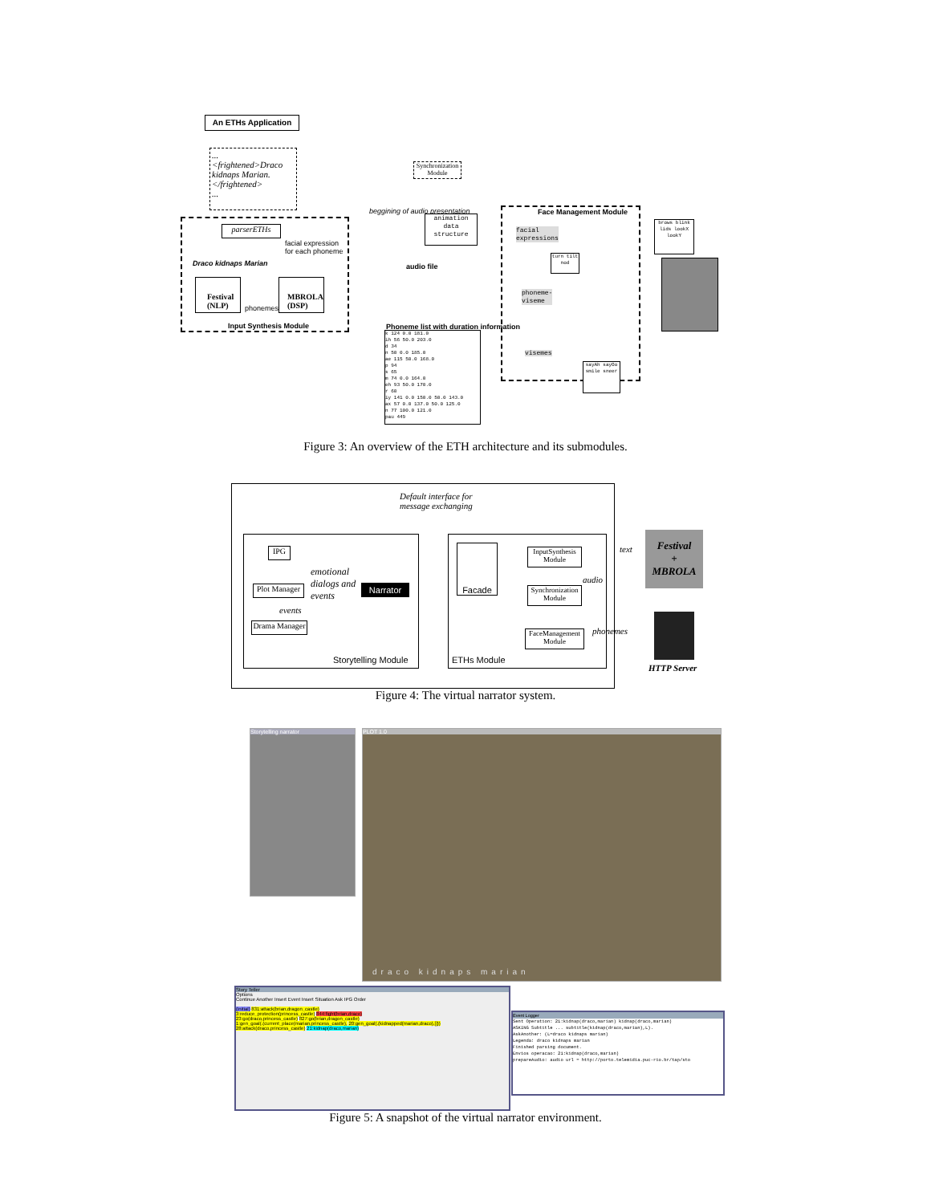An ETHs Application
...
<frightened>Draco kidnaps Marian.</frightened>
...
parserETHs
facial expression
for each phoneme
Draco kidnaps Marian
Festival (NLP)
phonemes
MBROLA (DSP)
Input Synthesis Module
Synchronization Module
beggining of audio presentation
animation data structure
audio file
Phoneme list with duration information
k 124 0.0 181.0
ih 56 50.0 203.0
d 34
n 50 0.0 185.0
ae 115 50.0 168.0
p 94
s 65
m 74 0.0 164.0
eh 93 50.0 170.0
r 60
iy 141 0.0 150.0 50.0 143.0
ax 57 0.0 137.0 50.0 125.0
n 77 100.0 121.0
pau 449
Face Management Module
facial
expressions
turn tilt nod
phoneme-
viseme
visemes
sayAh sayOo smile sneer
brows blink lids lookX lookY
Figure 3: An overview of the ETH architecture and its submodules.
Default interface for
message exchanging
IPG
Plot Manager
Drama Manager
emotional
dialogs and
events
events
Narrator
Storytelling Module
Facade
InputSynthesis Module
Synchronization Module
FaceManagement Module
ETHs Module
text
audio
phonemes
Festival
+
MBROLA
HTTP Server
Figure 4: The virtual narrator system.
Storytelling narrator
PLOT 1.0
draco kidnaps marian
Story Teller
Options
Continue Another Insert Event Insert Situation Ask IPG Order
(initial) 831:attack(brian,dragon_castle)
3:reduce_protection(princess_castle) 844:fight(brian,draco)
23:go(draco,princess_castle) 827:go(brian,dragon_castle)
1:gen_goal(.(current_place(marian,princess_castle), 20:gen_goal(.(kidnapped(marian,draco),[]))
28:attack(draco,princess_castle) 21:kidnap(draco,marian)
Event Logger
Sent Operation: 21:kidnap(draco,marian) kidnap(draco,marian)
ASKING Subtitle ... subtitle(kidnap(draco,marian),L).
AskAnother: (L=draco kidnaps marian)
Legenda: draco kidnaps marian
Finished parsing document.
Envios operacao: 21:kidnap(draco,marian)
prepareAudio: audio url = http://porto.telemidia.puc-rio.br/tap/sto
Figure 5: A snapshot of the virtual narrator environment.